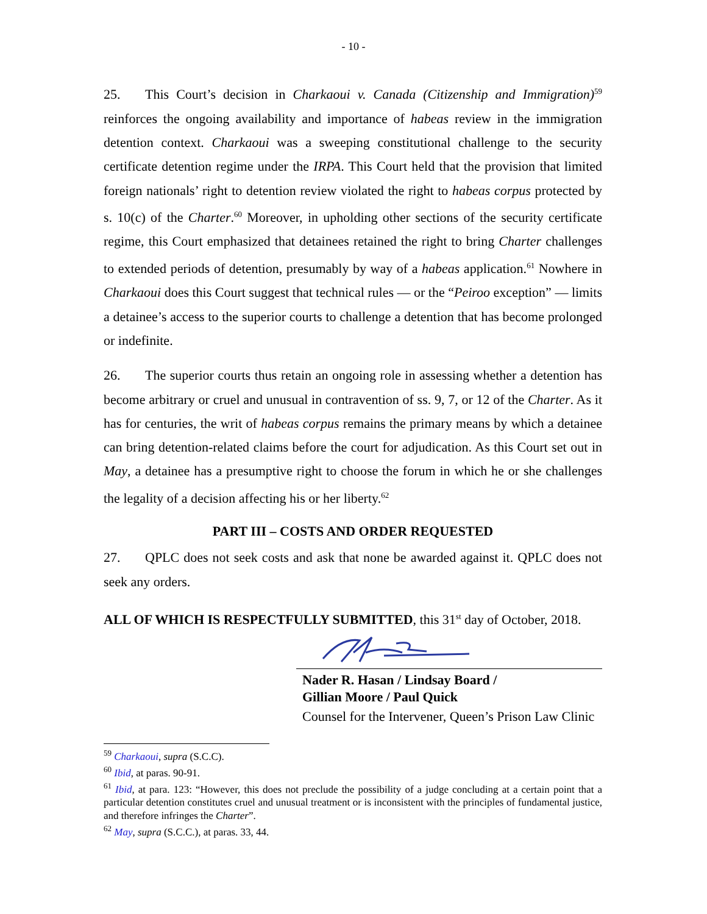- 10 -
25. This Court’s decision in Charkaoui v. Canada (Citizenship and Immigration)<sup>59</sup> reinforces the ongoing availability and importance of habeas review in the immigration detention context. Charkaoui was a sweeping constitutional challenge to the security certificate detention regime under the IRPA. This Court held that the provision that limited foreign nationals’ right to detention review violated the right to habeas corpus protected by s. 10(c) of the Charter.<sup>60</sup> Moreover, in upholding other sections of the security certificate regime, this Court emphasized that detainees retained the right to bring Charter challenges to extended periods of detention, presumably by way of a habeas application.<sup>61</sup> Nowhere in Charkaoui does this Court suggest that technical rules — or the “Peiroo exception” — limits a detainee’s access to the superior courts to challenge a detention that has become prolonged or indefinite.
26. The superior courts thus retain an ongoing role in assessing whether a detention has become arbitrary or cruel and unusual in contravention of ss. 9, 7, or 12 of the Charter. As it has for centuries, the writ of habeas corpus remains the primary means by which a detainee can bring detention-related claims before the court for adjudication. As this Court set out in May, a detainee has a presumptive right to choose the forum in which he or she challenges the legality of a decision affecting his or her liberty.<sup>62</sup>
PART III – COSTS AND ORDER REQUESTED
27. QPLC does not seek costs and ask that none be awarded against it. QPLC does not seek any orders.
ALL OF WHICH IS RESPECTFULLY SUBMITTED, this 31<sup>st</sup> day of October, 2018.
Nader R. Hasan / Lindsay Board /
Gillian Moore / Paul Quick
Counsel for the Intervener, Queen’s Prison Law Clinic
<sup>59</sup> Charkaoui, supra (S.C.C).
<sup>60</sup> Ibid, at paras. 90-91.
<sup>61</sup> Ibid, at para. 123: “However, this does not preclude the possibility of a judge concluding at a certain point that a particular detention constitutes cruel and unusual treatment or is inconsistent with the principles of fundamental justice, and therefore infringes the Charter”.
<sup>62</sup> May, supra (S.C.C.), at paras. 33, 44.